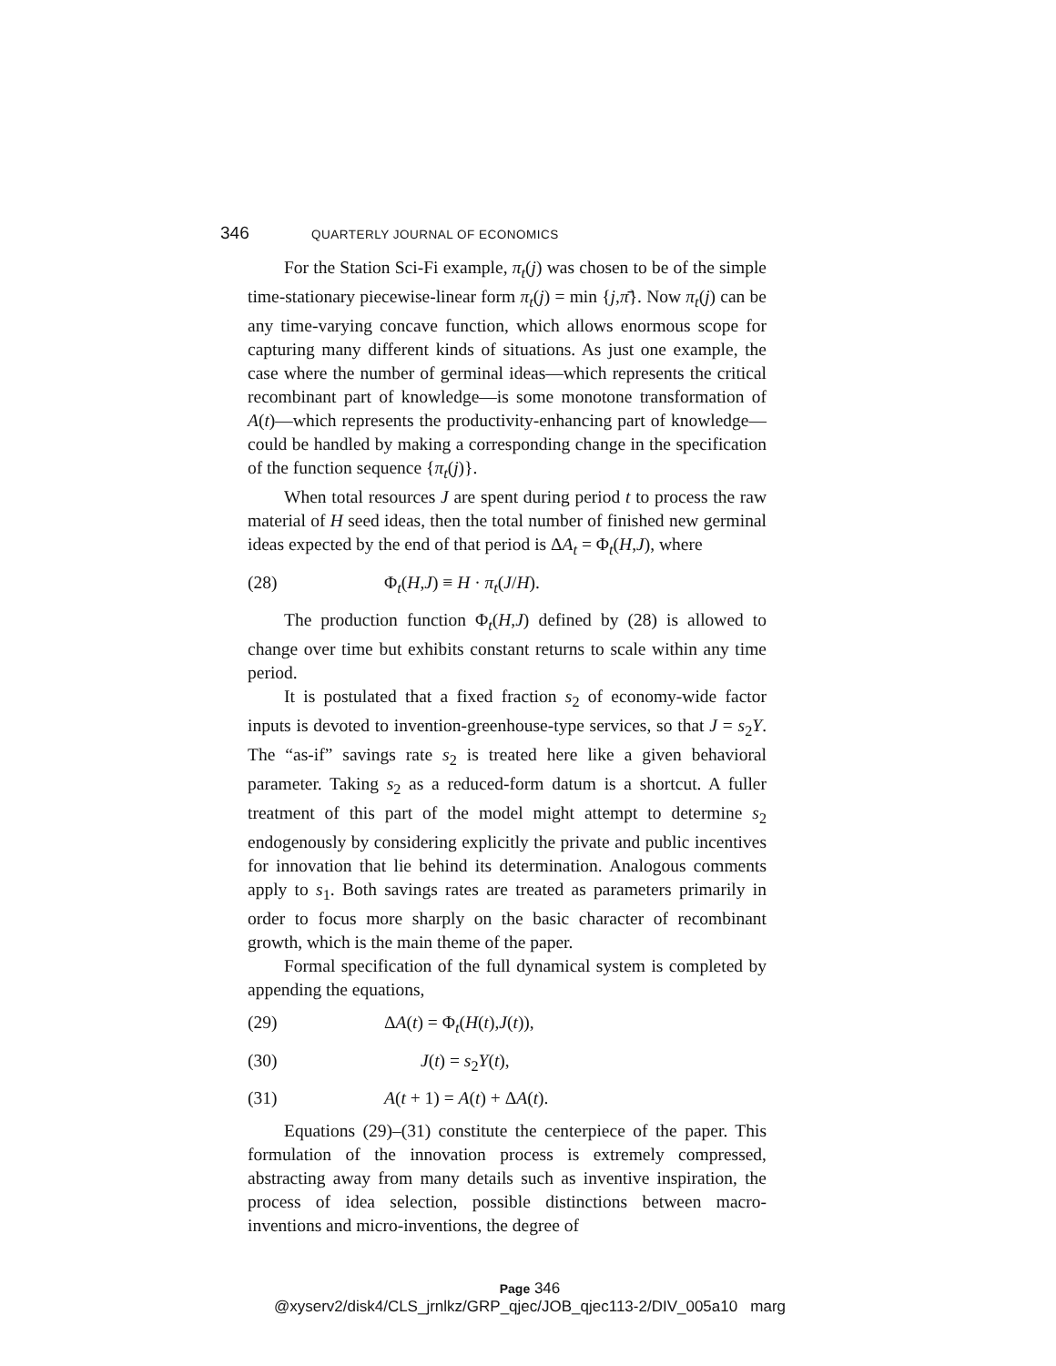346 QUARTERLY JOURNAL OF ECONOMICS
For the Station Sci-Fi example, π<sub>t</sub>(j) was chosen to be of the simple time-stationary piecewise-linear form π<sub>t</sub>(j) = min {j,π̄}. Now π<sub>t</sub>(j) can be any time-varying concave function, which allows enormous scope for capturing many different kinds of situations. As just one example, the case where the number of germinal ideas—which represents the critical recombinant part of knowledge—is some monotone transformation of A(t)—which represents the productivity-enhancing part of knowledge—could be handled by making a corresponding change in the specification of the function sequence {π<sub>t</sub>(j)}.
When total resources J are spent during period t to process the raw material of H seed ideas, then the total number of finished new germinal ideas expected by the end of that period is ΔA<sub>t</sub> = Φ<sub>t</sub>(H,J), where
(28) Φ<sub>t</sub>(H,J) ≡ H · π<sub>t</sub>(J/H).
The production function Φ<sub>t</sub>(H,J) defined by (28) is allowed to change over time but exhibits constant returns to scale within any time period.
It is postulated that a fixed fraction s<sub>2</sub> of economy-wide factor inputs is devoted to invention-greenhouse-type services, so that J = s<sub>2</sub>Y. The “as-if” savings rate s<sub>2</sub> is treated here like a given behavioral parameter. Taking s<sub>2</sub> as a reduced-form datum is a shortcut. A fuller treatment of this part of the model might attempt to determine s<sub>2</sub> endogenously by considering explicitly the private and public incentives for innovation that lie behind its determination. Analogous comments apply to s<sub>1</sub>. Both savings rates are treated as parameters primarily in order to focus more sharply on the basic character of recombinant growth, which is the main theme of the paper.
Formal specification of the full dynamical system is completed by appending the equations,
(29) ΔA(t) = Φ<sub>t</sub>(H(t),J(t)),
(30) J(t) = s<sub>2</sub>Y(t),
(31) A(t + 1) = A(t) + ΔA(t).
Equations (29)–(31) constitute the centerpiece of the paper. This formulation of the innovation process is extremely compressed, abstracting away from many details such as inventive inspiration, the process of idea selection, possible distinctions between macro-inventions and micro-inventions, the degree of
Page 346
@xyserv2/disk4/CLS_jrnlkz/GRP_qjec/JOB_qjec113-2/DIV_005a10 marg